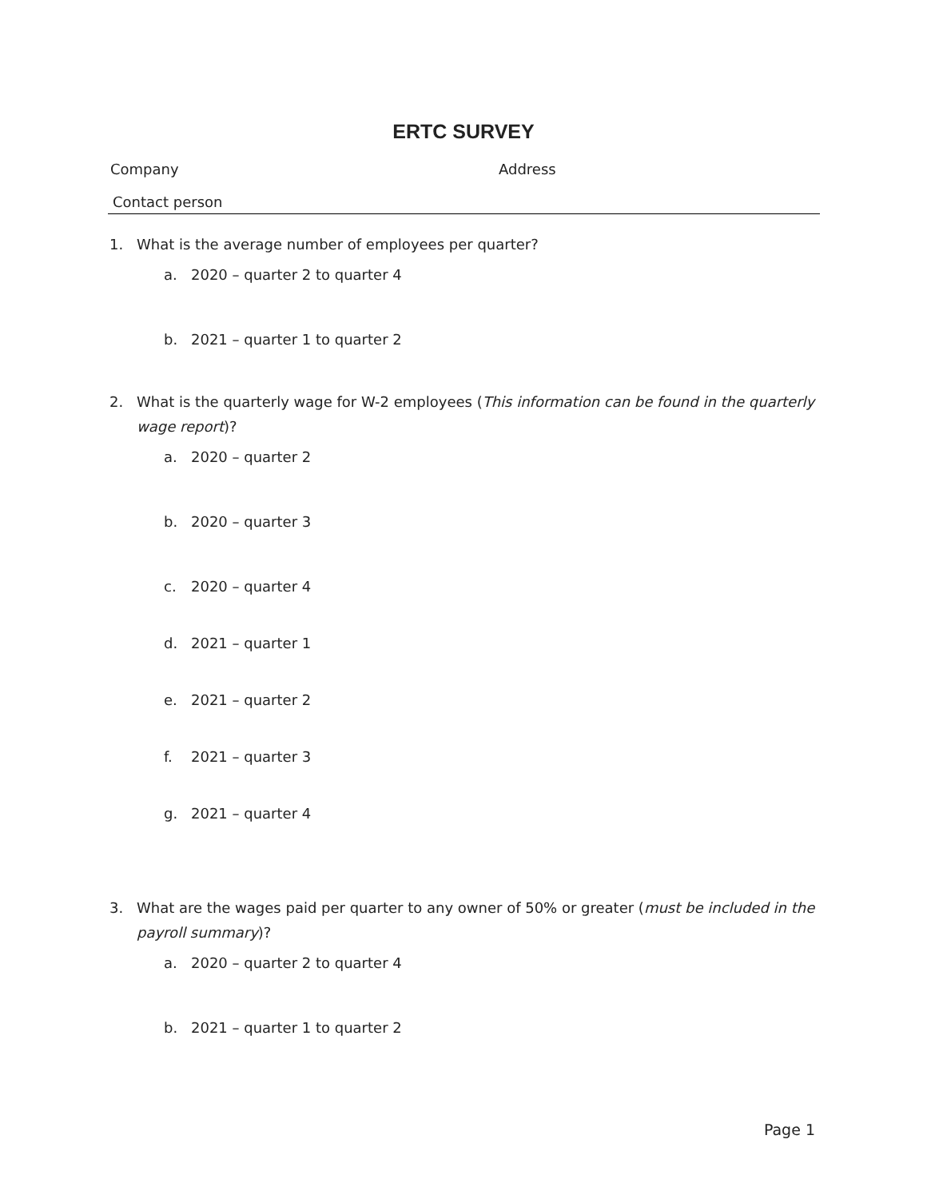ERTC SURVEY
Company Address
Contact person
1. What is the average number of employees per quarter?
a. 2020 – quarter 2 to quarter 4
b. 2021 – quarter 1 to quarter 2
2. What is the quarterly wage for W-2 employees (This information can be found in the quarterly wage report)?
a. 2020 – quarter 2
b. 2020 – quarter 3
c. 2020 – quarter 4
d. 2021 – quarter 1
e. 2021 – quarter 2
f. 2021 – quarter 3
g. 2021 – quarter 4
3. What are the wages paid per quarter to any owner of 50% or greater (must be included in the payroll summary)?
a. 2020 – quarter 2 to quarter 4
b. 2021 – quarter 1 to quarter 2
Page 1